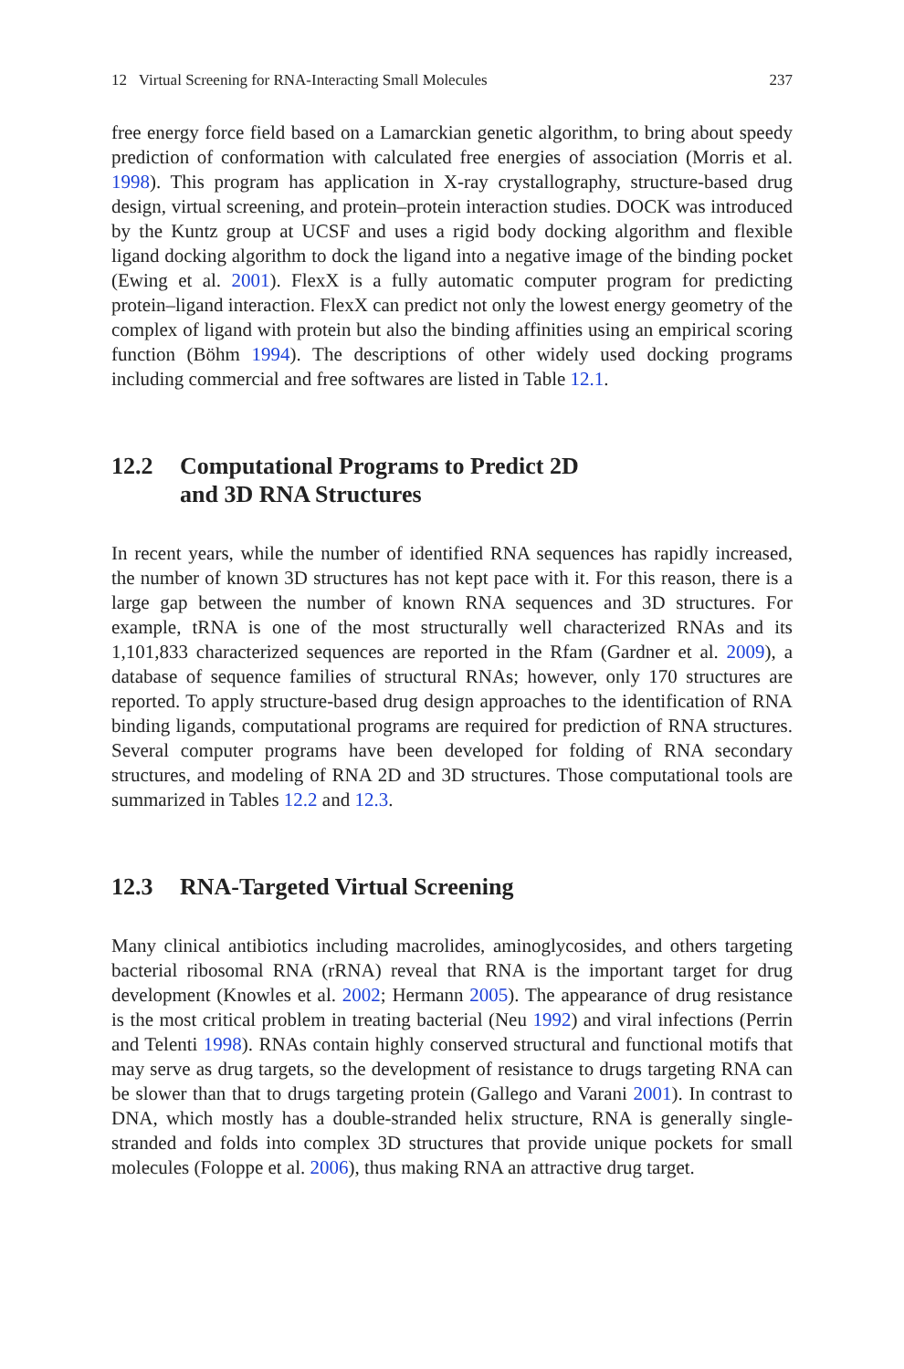12 Virtual Screening for RNA-Interacting Small Molecules 237
free energy force field based on a Lamarckian genetic algorithm, to bring about speedy prediction of conformation with calculated free energies of association (Morris et al. 1998). This program has application in X-ray crystallography, structure-based drug design, virtual screening, and protein–protein interaction studies. DOCK was introduced by the Kuntz group at UCSF and uses a rigid body docking algorithm and flexible ligand docking algorithm to dock the ligand into a negative image of the binding pocket (Ewing et al. 2001). FlexX is a fully automatic computer program for predicting protein–ligand interaction. FlexX can predict not only the lowest energy geometry of the complex of ligand with protein but also the binding affinities using an empirical scoring function (Böhm 1994). The descriptions of other widely used docking programs including commercial and free softwares are listed in Table 12.1.
12.2 Computational Programs to Predict 2D
and 3D RNA Structures
In recent years, while the number of identified RNA sequences has rapidly increased, the number of known 3D structures has not kept pace with it. For this reason, there is a large gap between the number of known RNA sequences and 3D structures. For example, tRNA is one of the most structurally well characterized RNAs and its 1,101,833 characterized sequences are reported in the Rfam (Gardner et al. 2009), a database of sequence families of structural RNAs; however, only 170 structures are reported. To apply structure-based drug design approaches to the identification of RNA binding ligands, computational programs are required for prediction of RNA structures. Several computer programs have been developed for folding of RNA secondary structures, and modeling of RNA 2D and 3D structures. Those computational tools are summarized in Tables 12.2 and 12.3.
12.3 RNA-Targeted Virtual Screening
Many clinical antibiotics including macrolides, aminoglycosides, and others targeting bacterial ribosomal RNA (rRNA) reveal that RNA is the important target for drug development (Knowles et al. 2002; Hermann 2005). The appearance of drug resistance is the most critical problem in treating bacterial (Neu 1992) and viral infections (Perrin and Telenti 1998). RNAs contain highly conserved structural and functional motifs that may serve as drug targets, so the development of resistance to drugs targeting RNA can be slower than that to drugs targeting protein (Gallego and Varani 2001). In contrast to DNA, which mostly has a double-stranded helix structure, RNA is generally single-stranded and folds into complex 3D structures that provide unique pockets for small molecules (Foloppe et al. 2006), thus making RNA an attractive drug target.